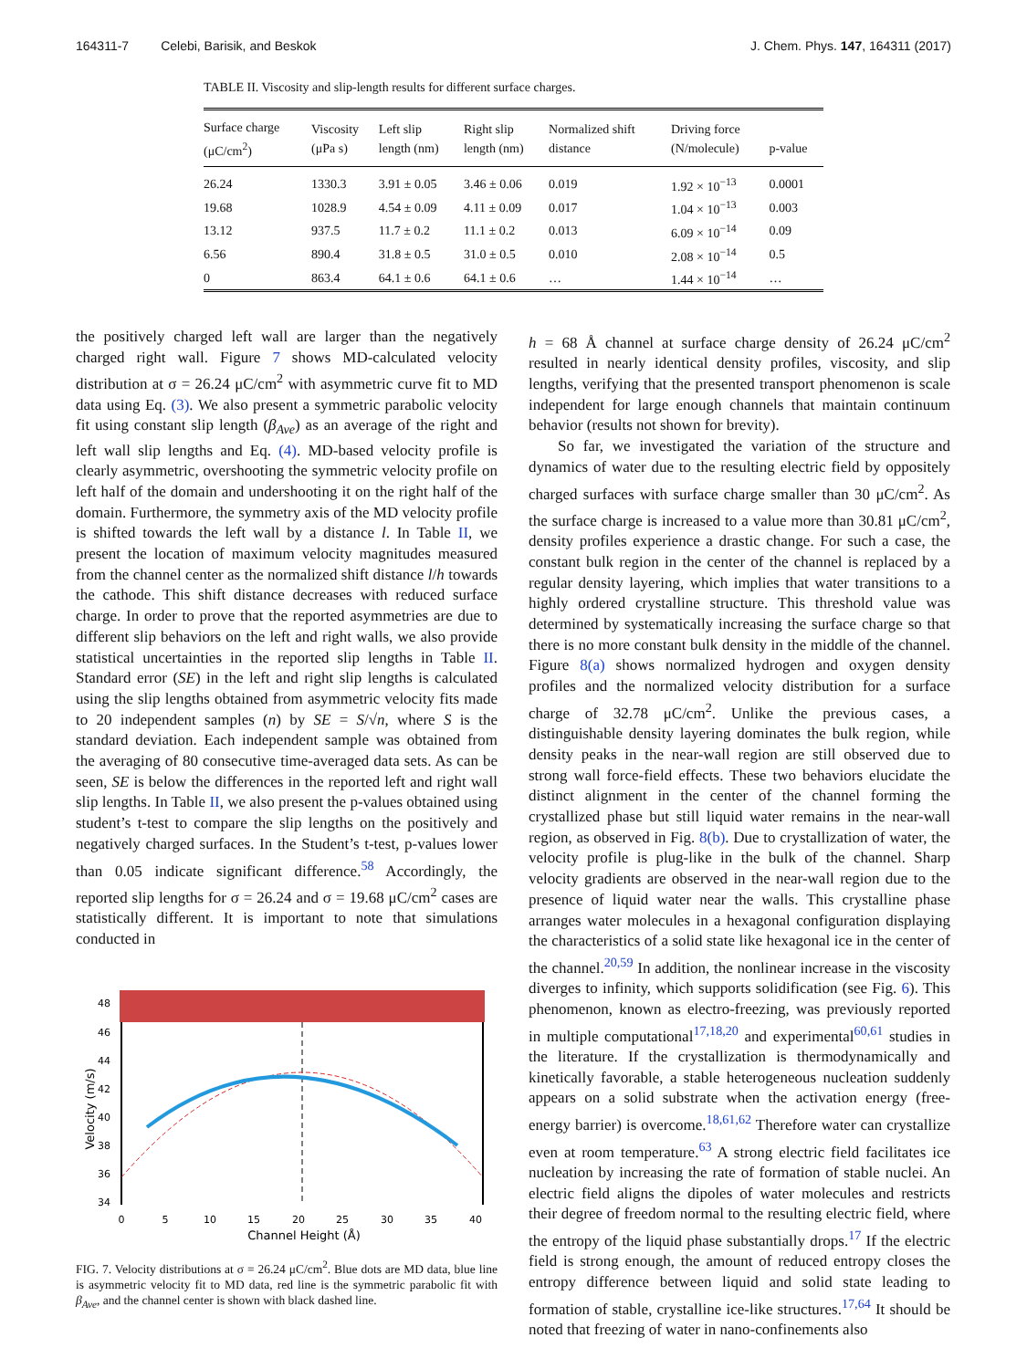164311-7 Celebi, Barisik, and Beskok J. Chem. Phys. 147, 164311 (2017)
TABLE II. Viscosity and slip-length results for different surface charges.
| Surface charge (μC/cm<sup>2</sup>) | Viscosity (μPa s) | Left slip length (nm) | Right slip length (nm) | Normalized shift distance | Driving force (N/molecule) | p-value |
| --- | --- | --- | --- | --- | --- | --- |
| 26.24 | 1330.3 | 3.91 ± 0.05 | 3.46 ± 0.06 | 0.019 | 1.92 × 10<sup>−13</sup> | 0.0001 |
| 19.68 | 1028.9 | 4.54 ± 0.09 | 4.11 ± 0.09 | 0.017 | 1.04 × 10<sup>−13</sup> | 0.003 |
| 13.12 | 937.5 | 11.7 ± 0.2 | 11.1 ± 0.2 | 0.013 | 6.09 × 10<sup>−14</sup> | 0.09 |
| 6.56 | 890.4 | 31.8 ± 0.5 | 31.0 ± 0.5 | 0.010 | 2.08 × 10<sup>−14</sup> | 0.5 |
| 0 | 863.4 | 64.1 ± 0.6 | 64.1 ± 0.6 | … | 1.44 × 10<sup>−14</sup> | … |
the positively charged left wall are larger than the negatively charged right wall. Figure 7 shows MD-calculated velocity distribution at σ = 26.24 μC/cm<sup>2</sup> with asymmetric curve fit to MD data using Eq. (3). We also present a symmetric parabolic velocity fit using constant slip length (β<sub>Ave</sub>) as an average of the right and left wall slip lengths and Eq. (4). MD-based velocity profile is clearly asymmetric, overshooting the symmetric velocity profile on left half of the domain and undershooting it on the right half of the domain. Furthermore, the symmetry axis of the MD velocity profile is shifted towards the left wall by a distance l. In Table II, we present the location of maximum velocity magnitudes measured from the channel center as the normalized shift distance l/h towards the cathode. This shift distance decreases with reduced surface charge. In order to prove that the reported asymmetries are due to different slip behaviors on the left and right walls, we also provide statistical uncertainties in the reported slip lengths in Table II. Standard error (SE) in the left and right slip lengths is calculated using the slip lengths obtained from asymmetric velocity fits made to 20 independent samples (n) by SE = S/√n, where S is the standard deviation. Each independent sample was obtained from the averaging of 80 consecutive time-averaged data sets. As can be seen, SE is below the differences in the reported left and right wall slip lengths. In Table II, we also present the p-values obtained using student’s t-test to compare the slip lengths on the positively and negatively charged surfaces. In the Student’s t-test, p-values lower than 0.05 indicate significant difference.<sup>58</sup> Accordingly, the reported slip lengths for σ = 26.24 and σ = 19.68 μC/cm<sup>2</sup> cases are statistically different. It is important to note that simulations conducted in
48
46
44
42
40
38
36
34
0
5
10
15
20
25
30
35
40
Channel Height (Å)
Velocity (m/s)
FIG. 7. Velocity distributions at σ = 26.24 μC/cm<sup>2</sup>. Blue dots are MD data, blue line is asymmetric velocity fit to MD data, red line is the symmetric parabolic fit with β<sub>Ave</sub>, and the channel center is shown with black dashed line.
h = 68 Å channel at surface charge density of 26.24 μC/cm<sup>2</sup> resulted in nearly identical density profiles, viscosity, and slip lengths, verifying that the presented transport phenomenon is scale independent for large enough channels that maintain continuum behavior (results not shown for brevity).
So far, we investigated the variation of the structure and dynamics of water due to the resulting electric field by oppositely charged surfaces with surface charge smaller than 30 μC/cm<sup>2</sup>. As the surface charge is increased to a value more than 30.81 μC/cm<sup>2</sup>, density profiles experience a drastic change. For such a case, the constant bulk region in the center of the channel is replaced by a regular density layering, which implies that water transitions to a highly ordered crystalline structure. This threshold value was determined by systematically increasing the surface charge so that there is no more constant bulk density in the middle of the channel. Figure 8(a) shows normalized hydrogen and oxygen density profiles and the normalized velocity distribution for a surface charge of 32.78 μC/cm<sup>2</sup>. Unlike the previous cases, a distinguishable density layering dominates the bulk region, while density peaks in the near-wall region are still observed due to strong wall force-field effects. These two behaviors elucidate the distinct alignment in the center of the channel forming the crystallized phase but still liquid water remains in the near-wall region, as observed in Fig. 8(b). Due to crystallization of water, the velocity profile is plug-like in the bulk of the channel. Sharp velocity gradients are observed in the near-wall region due to the presence of liquid water near the walls. This crystalline phase arranges water molecules in a hexagonal configuration displaying the characteristics of a solid state like hexagonal ice in the center of the channel.<sup>20,59</sup> In addition, the nonlinear increase in the viscosity diverges to infinity, which supports solidification (see Fig. 6). This phenomenon, known as electro-freezing, was previously reported in multiple computational<sup>17,18,20</sup> and experimental<sup>60,61</sup> studies in the literature. If the crystallization is thermodynamically and kinetically favorable, a stable heterogeneous nucleation suddenly appears on a solid substrate when the activation energy (free-energy barrier) is overcome.<sup>18,61,62</sup> Therefore water can crystallize even at room temperature.<sup>63</sup> A strong electric field facilitates ice nucleation by increasing the rate of formation of stable nuclei. An electric field aligns the dipoles of water molecules and restricts their degree of freedom normal to the resulting electric field, where the entropy of the liquid phase substantially drops.<sup>17</sup> If the electric field is strong enough, the amount of reduced entropy closes the entropy difference between liquid and solid state leading to formation of stable, crystalline ice-like structures.<sup>17,64</sup> It should be noted that freezing of water in nano-confinements also